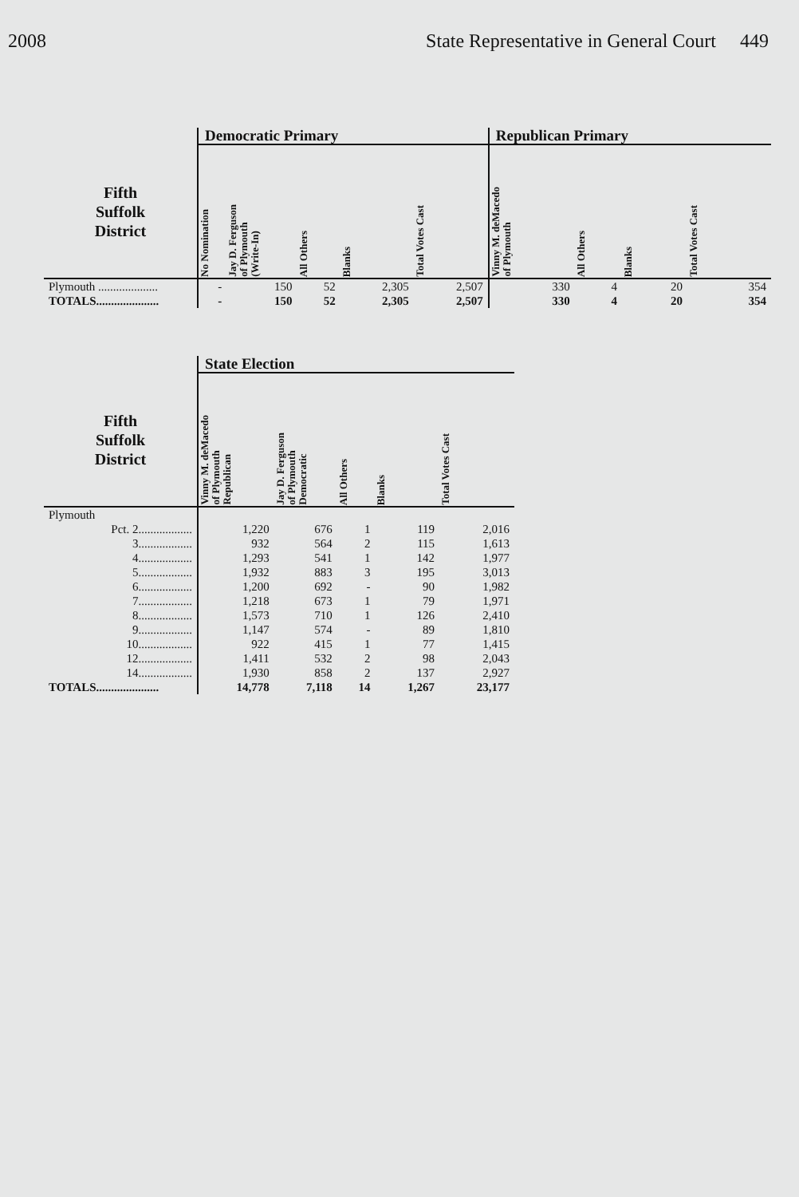2008 State Representative in General Court 449
| | Democratic Primary | | | | | Republican Primary | | | |
| --- | --- | --- | --- | --- | --- | --- | --- | --- | --- |
| Fifth Suffolk District | No Nomination | Jay D. Ferguson of Plymouth (Write-In) | All Others | Blanks | Total Votes Cast | Vinny M. deMacedo of Plymouth | All Others | Blanks | Total Votes Cast |
| Plymouth .................... | - | 150 | 52 | 2,305 | 2,507 | 330 | 4 | 20 | 354 |
| TOTALS..................... | - | 150 | 52 | 2,305 | 2,507 | 330 | 4 | 20 | 354 |
| | State Election | | | | |
| --- | --- | --- | --- | --- | --- |
| Fifth Suffolk District | Vinny M. deMacedo of Plymouth Republican | Jay D. Ferguson of Plymouth Democratic | All Others | Blanks | Total Votes Cast |
| Plymouth | | | | | |
| Pct. 2.................. | 1,220 | 676 | 1 | 119 | 2,016 |
| 3.................. | 932 | 564 | 2 | 115 | 1,613 |
| 4.................. | 1,293 | 541 | 1 | 142 | 1,977 |
| 5.................. | 1,932 | 883 | 3 | 195 | 3,013 |
| 6.................. | 1,200 | 692 | - | 90 | 1,982 |
| 7.................. | 1,218 | 673 | 1 | 79 | 1,971 |
| 8.................. | 1,573 | 710 | 1 | 126 | 2,410 |
| 9.................. | 1,147 | 574 | - | 89 | 1,810 |
| 10.................. | 922 | 415 | 1 | 77 | 1,415 |
| 12.................. | 1,411 | 532 | 2 | 98 | 2,043 |
| 14.................. | 1,930 | 858 | 2 | 137 | 2,927 |
| TOTALS..................... | 14,778 | 7,118 | 14 | 1,267 | 23,177 |